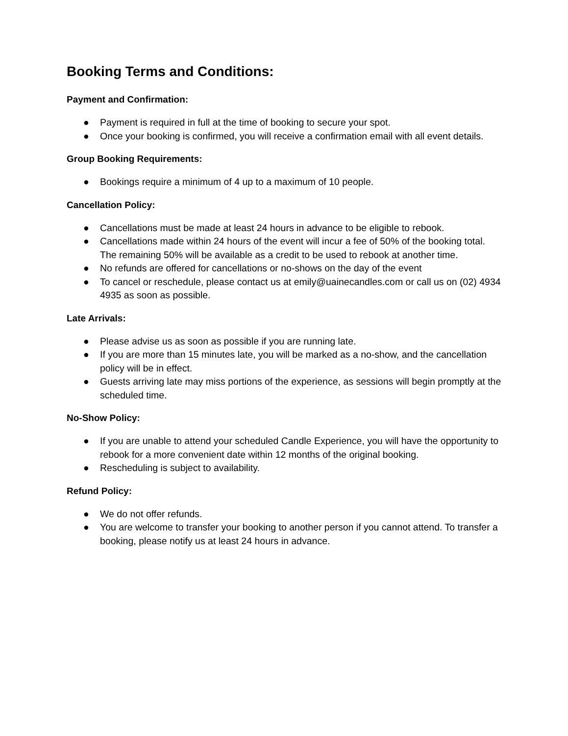Booking Terms and Conditions:
Payment and Confirmation:
● Payment is required in full at the time of booking to secure your spot.
● Once your booking is confirmed, you will receive a confirmation email with all event details.
Group Booking Requirements:
● Bookings require a minimum of 4 up to a maximum of 10 people.
Cancellation Policy:
● Cancellations must be made at least 24 hours in advance to be eligible to rebook.
● Cancellations made within 24 hours of the event will incur a fee of 50% of the booking total. The remaining 50% will be available as a credit to be used to rebook at another time.
● No refunds are offered for cancellations or no-shows on the day of the event
● To cancel or reschedule, please contact us at emily@uainecandles.com or call us on (02) 4934 4935 as soon as possible.
Late Arrivals:
● Please advise us as soon as possible if you are running late.
● If you are more than 15 minutes late, you will be marked as a no-show, and the cancellation policy will be in effect.
● Guests arriving late may miss portions of the experience, as sessions will begin promptly at the scheduled time.
No-Show Policy:
● If you are unable to attend your scheduled Candle Experience, you will have the opportunity to rebook for a more convenient date within 12 months of the original booking.
● Rescheduling is subject to availability.
Refund Policy:
● We do not offer refunds.
● You are welcome to transfer your booking to another person if you cannot attend. To transfer a booking, please notify us at least 24 hours in advance.